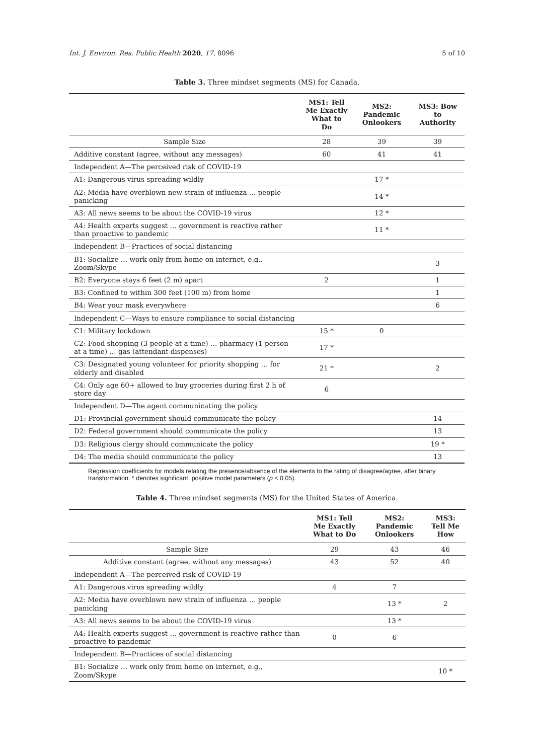Int. J. Environ. Res. Public Health 2020, 17, 8096 5 of 10
Table 3. Three mindset segments (MS) for Canada.
| | MS1: Tell Me Exactly What to Do | MS2: Pandemic Onlookers | MS3: Bow to Authority |
| --- | --- | --- | --- |
| Sample Size | 28 | 39 | 39 |
| Additive constant (agree, without any messages) | 60 | 41 | 41 |
| Independent A—The perceived risk of COVID-19 | | | |
| A1: Dangerous virus spreading wildly | | 17 * | |
| A2: Media have overblown new strain of influenza … people panicking | | 14 * | |
| A3: All news seems to be about the COVID-19 virus | | 12 * | |
| A4: Health experts suggest … government is reactive rather than proactive to pandemic | | 11 * | |
| Independent B—Practices of social distancing | | | |
| B1: Socialize … work only from home on internet, e.g., Zoom/Skype | | | 3 |
| B2: Everyone stays 6 feet (2 m) apart | 2 | | 1 |
| B3: Confined to within 300 feet (100 m) from home | | | 1 |
| B4: Wear your mask everywhere | | | 6 |
| Independent C—Ways to ensure compliance to social distancing | | | |
| C1: Military lockdown | 15 * | 0 | |
| C2: Food shopping (3 people at a time) … pharmacy (1 person at a time) … gas (attendant dispenses) | 17 * | | |
| C3: Designated young volunteer for priority shopping … for elderly and disabled | 21 * | | 2 |
| C4: Only age 60+ allowed to buy groceries during first 2 h of store day | 6 | | |
| Independent D—The agent communicating the policy | | | |
| D1: Provincial government should communicate the policy | | | 14 |
| D2: Federal government should communicate the policy | | | 13 |
| D3: Religious clergy should communicate the policy | | | 19 * |
| D4: The media should communicate the policy | | | 13 |
Regression coefficients for models relating the presence/absence of the elements to the rating of disagree/agree, after binary transformation. * denotes significant, positive model parameters (p < 0.05).
Table 4. Three mindset segments (MS) for the United States of America.
| | MS1: Tell Me Exactly What to Do | MS2: Pandemic Onlookers | MS3: Tell Me How |
| --- | --- | --- | --- |
| Sample Size | 29 | 43 | 46 |
| Additive constant (agree, without any messages) | 43 | 52 | 40 |
| Independent A—The perceived risk of COVID-19 | | | |
| A1: Dangerous virus spreading wildly | 4 | 7 | |
| A2: Media have overblown new strain of influenza … people panicking | | 13 * | 2 |
| A3: All news seems to be about the COVID-19 virus | | 13 * | |
| A4: Health experts suggest … government is reactive rather than proactive to pandemic | 0 | 6 | |
| Independent B—Practices of social distancing | | | |
| B1: Socialize … work only from home on internet, e.g., Zoom/Skype | | | 10 * |